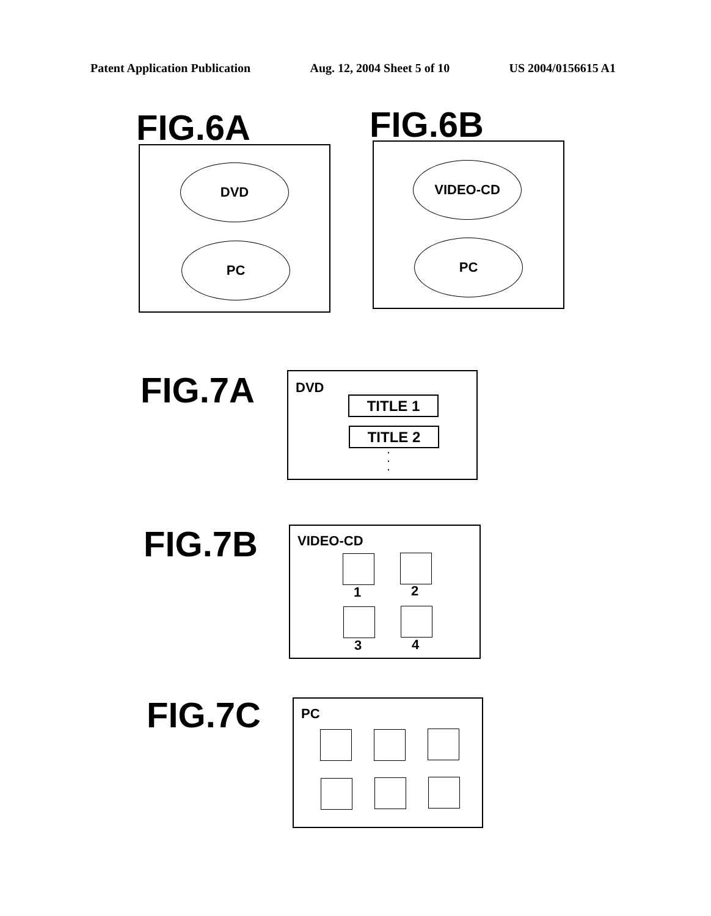Patent Application Publication Aug. 12, 2004 Sheet 5 of 10 US 2004/0156615 A1
FIG.6A
DVD
PC
FIG.6B
VIDEO-CD
PC
FIG.7A
DVD
TITLE 1
TITLE 2
·
·
·
FIG.7B
VIDEO-CD
1 2
3 4
FIG.7C PC